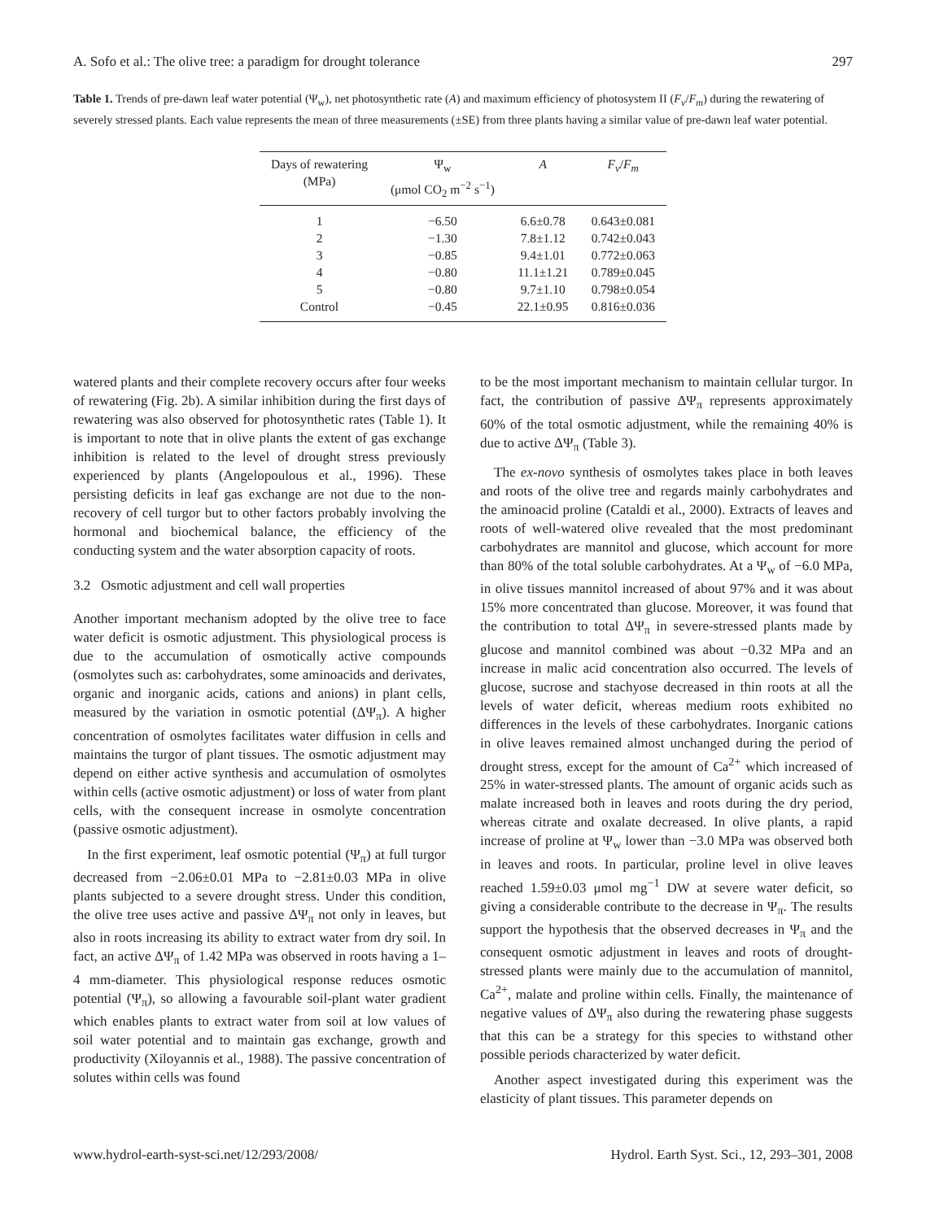A. Sofo et al.: The olive tree: a paradigm for drought tolerance 297
Table 1. Trends of pre-dawn leaf water potential (Ψ<sub>w</sub>), net photosynthetic rate (A) and maximum efficiency of photosystem II (F<sub>v</sub>/F<sub>m</sub>) during the rewatering of severely stressed plants. Each value represents the mean of three measurements (±SE) from three plants having a similar value of pre-dawn leaf water potential.
| Days of rewatering (MPa) | Ψ<sub>w</sub> (μmol CO<sub>2</sub> m<sup>−2</sup> s<sup>−1</sup>) | A | F<sub>v</sub> / F<sub>m</sub> |
| --- | --- | --- | --- |
| 1 | −6.50 | 6.6±0.78 | 0.643±0.081 |
| 2 | −1.30 | 7.8±1.12 | 0.742±0.043 |
| 3 | −0.85 | 9.4±1.01 | 0.772±0.063 |
| 4 | −0.80 | 11.1±1.21 | 0.789±0.045 |
| 5 | −0.80 | 9.7±1.10 | 0.798±0.054 |
| Control | −0.45 | 22.1±0.95 | 0.816±0.036 |
watered plants and their complete recovery occurs after four weeks of rewatering (Fig. 2b). A similar inhibition during the first days of rewatering was also observed for photosynthetic rates (Table 1). It is important to note that in olive plants the extent of gas exchange inhibition is related to the level of drought stress previously experienced by plants (Angelopoulous et al., 1996). These persisting deficits in leaf gas exchange are not due to the non-recovery of cell turgor but to other factors probably involving the hormonal and biochemical balance, the efficiency of the conducting system and the water absorption capacity of roots.
3.2 Osmotic adjustment and cell wall properties
Another important mechanism adopted by the olive tree to face water deficit is osmotic adjustment. This physiological process is due to the accumulation of osmotically active compounds (osmolytes such as: carbohydrates, some aminoacids and derivates, organic and inorganic acids, cations and anions) in plant cells, measured by the variation in osmotic potential (ΔΨ<sub>π</sub>). A higher concentration of osmolytes facilitates water diffusion in cells and maintains the turgor of plant tissues. The osmotic adjustment may depend on either active synthesis and accumulation of osmolytes within cells (active osmotic adjustment) or loss of water from plant cells, with the consequent increase in osmolyte concentration (passive osmotic adjustment).
In the first experiment, leaf osmotic potential (Ψ<sub>π</sub>) at full turgor decreased from −2.06±0.01 MPa to −2.81±0.03 MPa in olive plants subjected to a severe drought stress. Under this condition, the olive tree uses active and passive ΔΨ<sub>π</sub> not only in leaves, but also in roots increasing its ability to extract water from dry soil. In fact, an active ΔΨ<sub>π</sub> of 1.42 MPa was observed in roots having a 1–4 mm-diameter. This physiological response reduces osmotic potential (Ψ<sub>π</sub>), so allowing a favourable soil-plant water gradient which enables plants to extract water from soil at low values of soil water potential and to maintain gas exchange, growth and productivity (Xiloyannis et al., 1988). The passive concentration of solutes within cells was found
to be the most important mechanism to maintain cellular turgor. In fact, the contribution of passive ΔΨ<sub>π</sub> represents approximately 60% of the total osmotic adjustment, while the remaining 40% is due to active ΔΨ<sub>π</sub> (Table 3).
The ex-novo synthesis of osmolytes takes place in both leaves and roots of the olive tree and regards mainly carbohydrates and the aminoacid proline (Cataldi et al., 2000). Extracts of leaves and roots of well-watered olive revealed that the most predominant carbohydrates are mannitol and glucose, which account for more than 80% of the total soluble carbohydrates. At a Ψ<sub>w</sub> of −6.0 MPa, in olive tissues mannitol increased of about 97% and it was about 15% more concentrated than glucose. Moreover, it was found that the contribution to total ΔΨ<sub>π</sub> in severe-stressed plants made by glucose and mannitol combined was about −0.32 MPa and an increase in malic acid concentration also occurred. The levels of glucose, sucrose and stachyose decreased in thin roots at all the levels of water deficit, whereas medium roots exhibited no differences in the levels of these carbohydrates. Inorganic cations in olive leaves remained almost unchanged during the period of drought stress, except for the amount of Ca<sup>2+</sup> which increased of 25% in water-stressed plants. The amount of organic acids such as malate increased both in leaves and roots during the dry period, whereas citrate and oxalate decreased. In olive plants, a rapid increase of proline at Ψ<sub>w</sub> lower than −3.0 MPa was observed both in leaves and roots. In particular, proline level in olive leaves reached 1.59±0.03 μmol mg<sup>−1</sup> DW at severe water deficit, so giving a considerable contribute to the decrease in Ψ<sub>π</sub>. The results support the hypothesis that the observed decreases in Ψ<sub>π</sub> and the consequent osmotic adjustment in leaves and roots of drought-stressed plants were mainly due to the accumulation of mannitol, Ca<sup>2+</sup>, malate and proline within cells. Finally, the maintenance of negative values of ΔΨ<sub>π</sub> also during the rewatering phase suggests that this can be a strategy for this species to withstand other possible periods characterized by water deficit.
Another aspect investigated during this experiment was the elasticity of plant tissues. This parameter depends on
www.hydrol-earth-syst-sci.net/12/293/2008/ Hydrol. Earth Syst. Sci., 12, 293–301, 2008